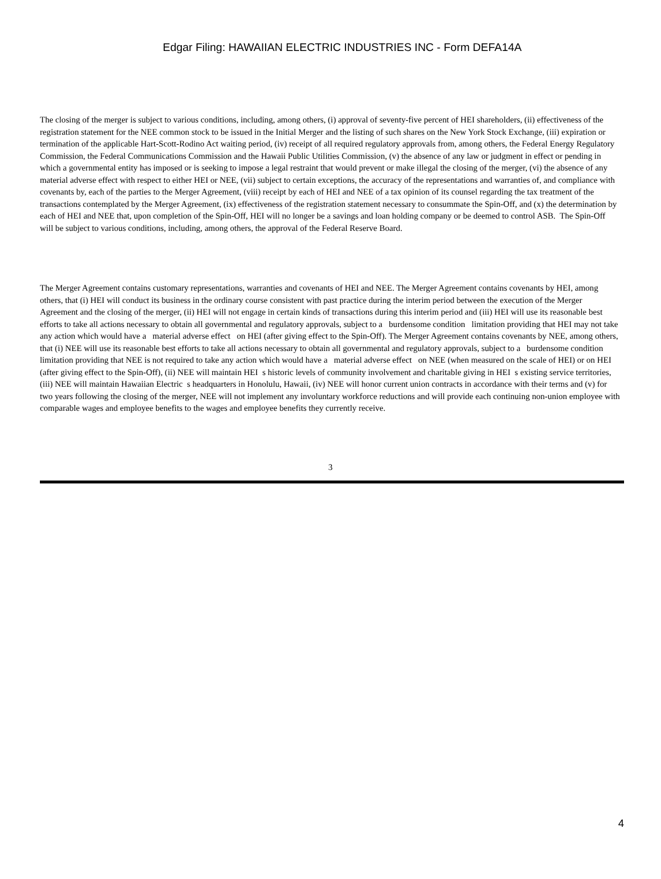Edgar Filing: HAWAIIAN ELECTRIC INDUSTRIES INC - Form DEFA14A
The closing of the merger is subject to various conditions, including, among others, (i) approval of seventy-five percent of HEI shareholders, (ii) effectiveness of the registration statement for the NEE common stock to be issued in the Initial Merger and the listing of such shares on the New York Stock Exchange, (iii) expiration or termination of the applicable Hart-Scott-Rodino Act waiting period, (iv) receipt of all required regulatory approvals from, among others, the Federal Energy Regulatory Commission, the Federal Communications Commission and the Hawaii Public Utilities Commission, (v) the absence of any law or judgment in effect or pending in which a governmental entity has imposed or is seeking to impose a legal restraint that would prevent or make illegal the closing of the merger, (vi) the absence of any material adverse effect with respect to either HEI or NEE, (vii) subject to certain exceptions, the accuracy of the representations and warranties of, and compliance with covenants by, each of the parties to the Merger Agreement, (viii) receipt by each of HEI and NEE of a tax opinion of its counsel regarding the tax treatment of the transactions contemplated by the Merger Agreement, (ix) effectiveness of the registration statement necessary to consummate the Spin-Off, and (x) the determination by each of HEI and NEE that, upon completion of the Spin-Off, HEI will no longer be a savings and loan holding company or be deemed to control ASB. The Spin-Off will be subject to various conditions, including, among others, the approval of the Federal Reserve Board.
The Merger Agreement contains customary representations, warranties and covenants of HEI and NEE. The Merger Agreement contains covenants by HEI, among others, that (i) HEI will conduct its business in the ordinary course consistent with past practice during the interim period between the execution of the Merger Agreement and the closing of the merger, (ii) HEI will not engage in certain kinds of transactions during this interim period and (iii) HEI will use its reasonable best efforts to take all actions necessary to obtain all governmental and regulatory approvals, subject to a burdensome condition limitation providing that HEI may not take any action which would have a material adverse effect on HEI (after giving effect to the Spin-Off). The Merger Agreement contains covenants by NEE, among others, that (i) NEE will use its reasonable best efforts to take all actions necessary to obtain all governmental and regulatory approvals, subject to a burdensome condition limitation providing that NEE is not required to take any action which would have a material adverse effect on NEE (when measured on the scale of HEI) or on HEI (after giving effect to the Spin-Off), (ii) NEE will maintain HEI s historic levels of community involvement and charitable giving in HEI s existing service territories, (iii) NEE will maintain Hawaiian Electric s headquarters in Honolulu, Hawaii, (iv) NEE will honor current union contracts in accordance with their terms and (v) for two years following the closing of the merger, NEE will not implement any involuntary workforce reductions and will provide each continuing non-union employee with comparable wages and employee benefits to the wages and employee benefits they currently receive.
3
4